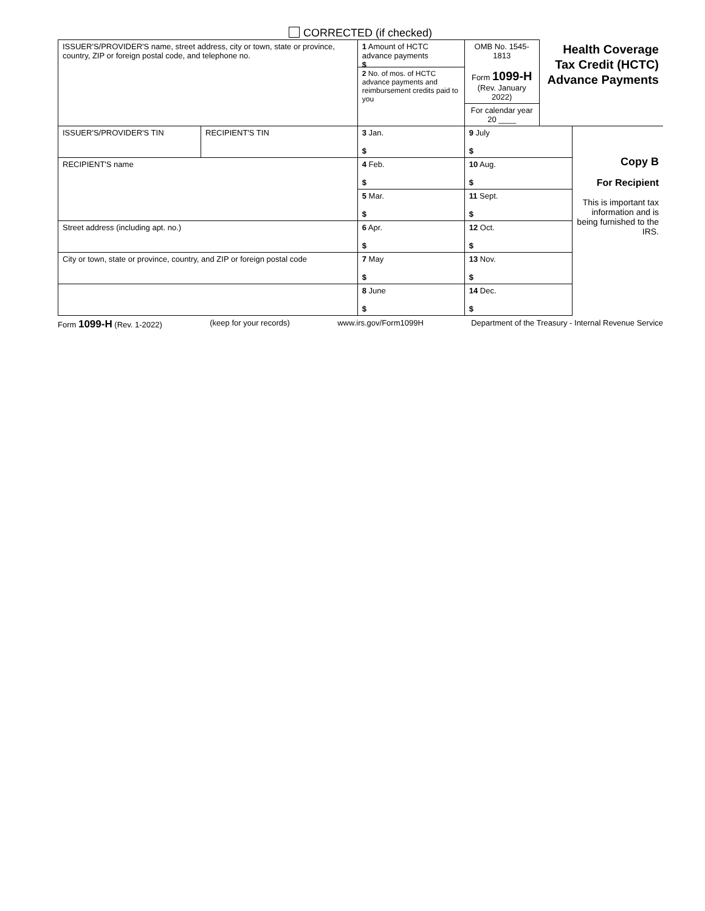CORRECTED (if checked)
| ISSUER'S/PROVIDER'S name, street address, city or town, state or province, country, ZIP or foreign postal code, and telephone no. | | 1 Amount of HCTC advance payments $ 2 No. of mos. of HCTC advance payments and reimbursement credits paid to you | OMB No. 1545-1813 Form 1099-H (Rev. January 2022) For calendar year 20 ____ | Health Coverage Tax Credit (HCTC) Advance Payments | |
| ISSUER'S/PROVIDER'S TIN | RECIPIENT'S TIN | 3 Jan. $ | 9 July $ | | Copy B For Recipient This is important tax information and is being furnished to the IRS. |
| RECIPIENT'S name | | 4 Feb. $ | 10 Aug. $ | | |
| | | 5 Mar. $ | 11 Sept. $ | | |
| Street address (including apt. no.) | | 6 Apr. $ | 12 Oct. $ | | |
| City or town, state or province, country, and ZIP or foreign postal code | | 7 May $ | 13 Nov. $ | | |
| | | 8 June $ | 14 Dec. $ | | |
Form 1099-H (Rev. 1-2022) (keep for your records) www.irs.gov/Form1099H Department of the Treasury - Internal Revenue Service